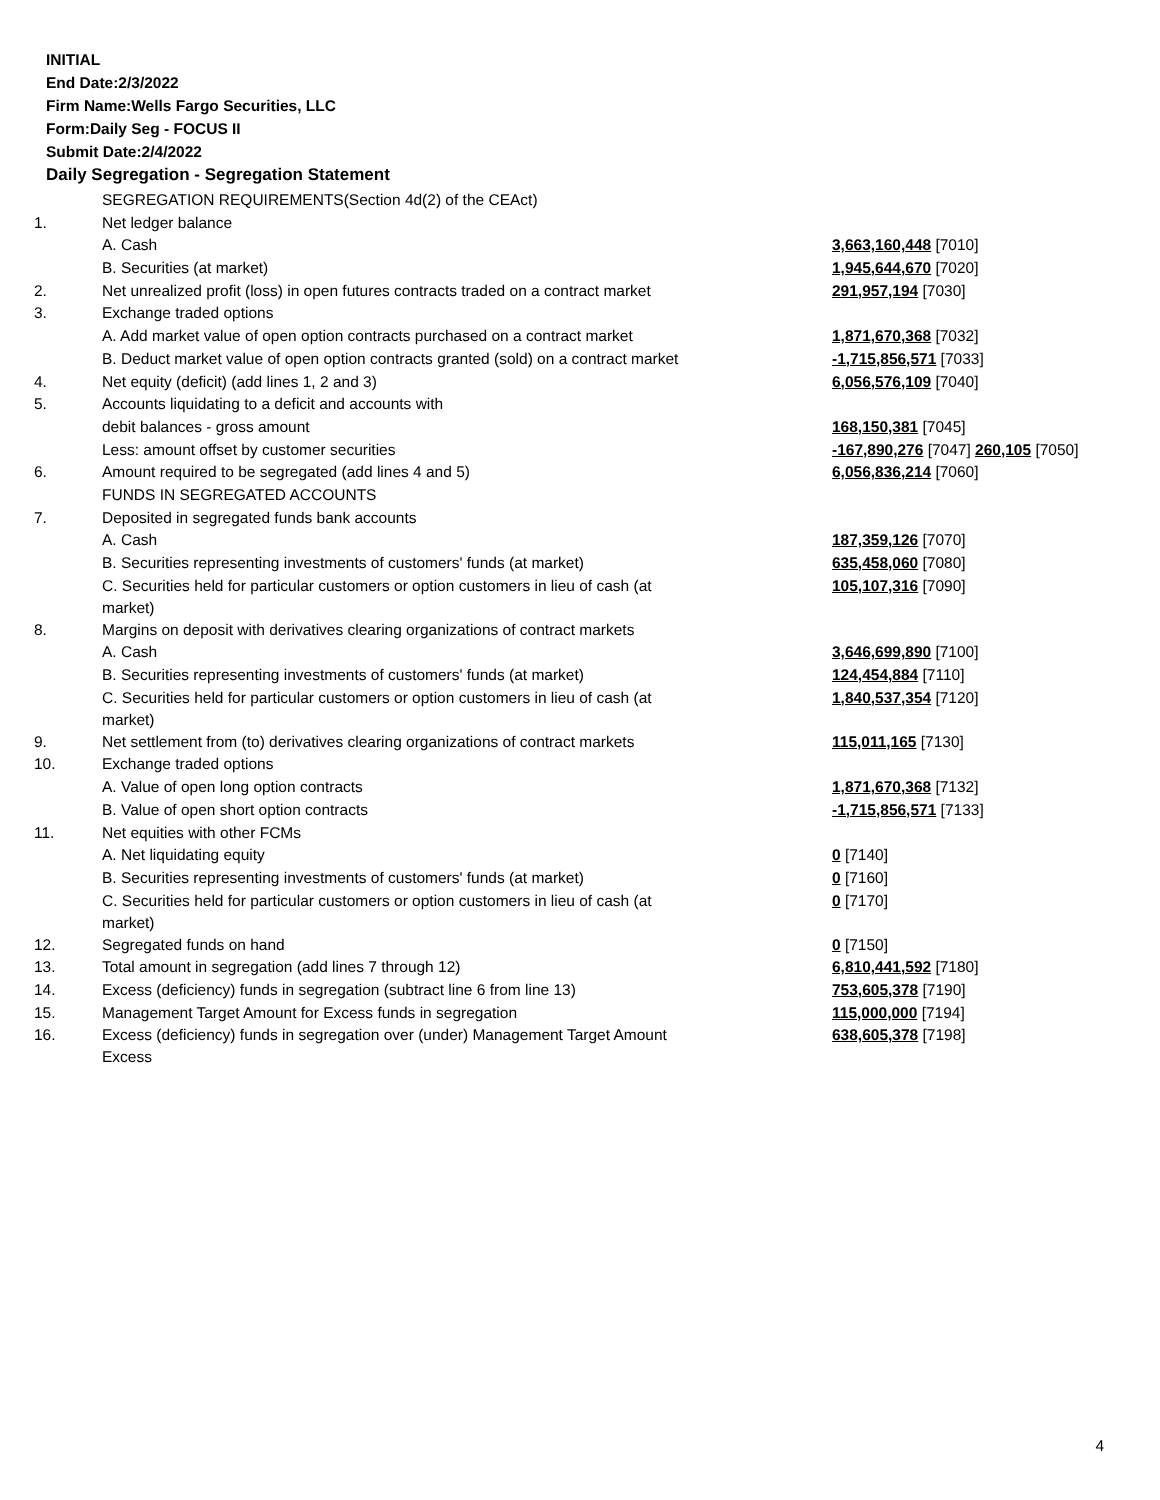INITIAL
End Date:2/3/2022
Firm Name:Wells Fargo Securities, LLC
Form:Daily Seg - FOCUS II
Submit Date:2/4/2022
Daily Segregation - Segregation Statement
| | SEGREGATION REQUIREMENTS(Section 4d(2) of the CEAct) | |
| 1. | Net ledger balance | |
| | A. Cash | 3,663,160,448 [7010] |
| | B. Securities (at market) | 1,945,644,670 [7020] |
| 2. | Net unrealized profit (loss) in open futures contracts traded on a contract market | 291,957,194 [7030] |
| 3. | Exchange traded options | |
| | A. Add market value of open option contracts purchased on a contract market | 1,871,670,368 [7032] |
| | B. Deduct market value of open option contracts granted (sold) on a contract market | -1,715,856,571 [7033] |
| 4. | Net equity (deficit) (add lines 1, 2 and 3) | 6,056,576,109 [7040] |
| 5. | Accounts liquidating to a deficit and accounts with | |
| | debit balances - gross amount | 168,150,381 [7045] |
| | Less: amount offset by customer securities | -167,890,276 [7047] 260,105 [7050] |
| 6. | Amount required to be segregated (add lines 4 and 5) | 6,056,836,214 [7060] |
| | FUNDS IN SEGREGATED ACCOUNTS | |
| 7. | Deposited in segregated funds bank accounts | |
| | A. Cash | 187,359,126 [7070] |
| | B. Securities representing investments of customers' funds (at market) | 635,458,060 [7080] |
| | C. Securities held for particular customers or option customers in lieu of cash (at market) | 105,107,316 [7090] |
| 8. | Margins on deposit with derivatives clearing organizations of contract markets | |
| | A. Cash | 3,646,699,890 [7100] |
| | B. Securities representing investments of customers' funds (at market) | 124,454,884 [7110] |
| | C. Securities held for particular customers or option customers in lieu of cash (at market) | 1,840,537,354 [7120] |
| 9. | Net settlement from (to) derivatives clearing organizations of contract markets | 115,011,165 [7130] |
| 10. | Exchange traded options | |
| | A. Value of open long option contracts | 1,871,670,368 [7132] |
| | B. Value of open short option contracts | -1,715,856,571 [7133] |
| 11. | Net equities with other FCMs | |
| | A. Net liquidating equity | 0 [7140] |
| | B. Securities representing investments of customers' funds (at market) | 0 [7160] |
| | C. Securities held for particular customers or option customers in lieu of cash (at market) | 0 [7170] |
| 12. | Segregated funds on hand | 0 [7150] |
| 13. | Total amount in segregation (add lines 7 through 12) | 6,810,441,592 [7180] |
| 14. | Excess (deficiency) funds in segregation (subtract line 6 from line 13) | 753,605,378 [7190] |
| 15. | Management Target Amount for Excess funds in segregation | 115,000,000 [7194] |
| 16. | Excess (deficiency) funds in segregation over (under) Management Target Amount Excess | 638,605,378 [7198] |
4